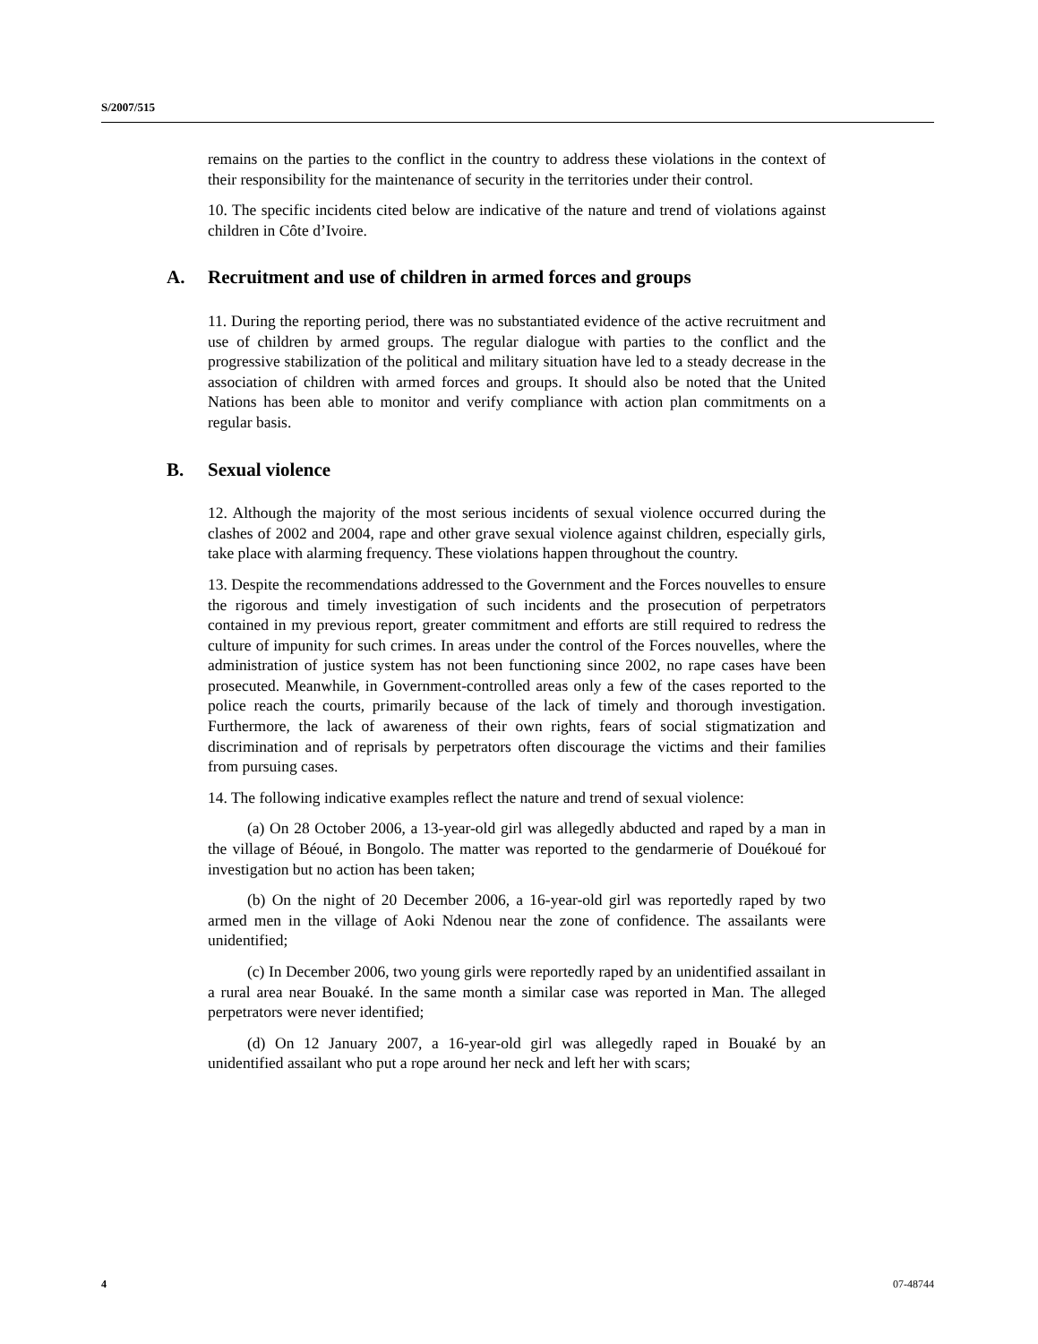S/2007/515
remains on the parties to the conflict in the country to address these violations in the context of their responsibility for the maintenance of security in the territories under their control.
10. The specific incidents cited below are indicative of the nature and trend of violations against children in Côte d’Ivoire.
A. Recruitment and use of children in armed forces and groups
11. During the reporting period, there was no substantiated evidence of the active recruitment and use of children by armed groups. The regular dialogue with parties to the conflict and the progressive stabilization of the political and military situation have led to a steady decrease in the association of children with armed forces and groups. It should also be noted that the United Nations has been able to monitor and verify compliance with action plan commitments on a regular basis.
B. Sexual violence
12. Although the majority of the most serious incidents of sexual violence occurred during the clashes of 2002 and 2004, rape and other grave sexual violence against children, especially girls, take place with alarming frequency. These violations happen throughout the country.
13. Despite the recommendations addressed to the Government and the Forces nouvelles to ensure the rigorous and timely investigation of such incidents and the prosecution of perpetrators contained in my previous report, greater commitment and efforts are still required to redress the culture of impunity for such crimes. In areas under the control of the Forces nouvelles, where the administration of justice system has not been functioning since 2002, no rape cases have been prosecuted. Meanwhile, in Government-controlled areas only a few of the cases reported to the police reach the courts, primarily because of the lack of timely and thorough investigation. Furthermore, the lack of awareness of their own rights, fears of social stigmatization and discrimination and of reprisals by perpetrators often discourage the victims and their families from pursuing cases.
14. The following indicative examples reflect the nature and trend of sexual violence:
(a) On 28 October 2006, a 13-year-old girl was allegedly abducted and raped by a man in the village of Béoué, in Bongolo. The matter was reported to the gendarmerie of Douékoué for investigation but no action has been taken;
(b) On the night of 20 December 2006, a 16-year-old girl was reportedly raped by two armed men in the village of Aoki Ndenou near the zone of confidence. The assailants were unidentified;
(c) In December 2006, two young girls were reportedly raped by an unidentified assailant in a rural area near Bouaké. In the same month a similar case was reported in Man. The alleged perpetrators were never identified;
(d) On 12 January 2007, a 16-year-old girl was allegedly raped in Bouaké by an unidentified assailant who put a rope around her neck and left her with scars;
4 07-48744